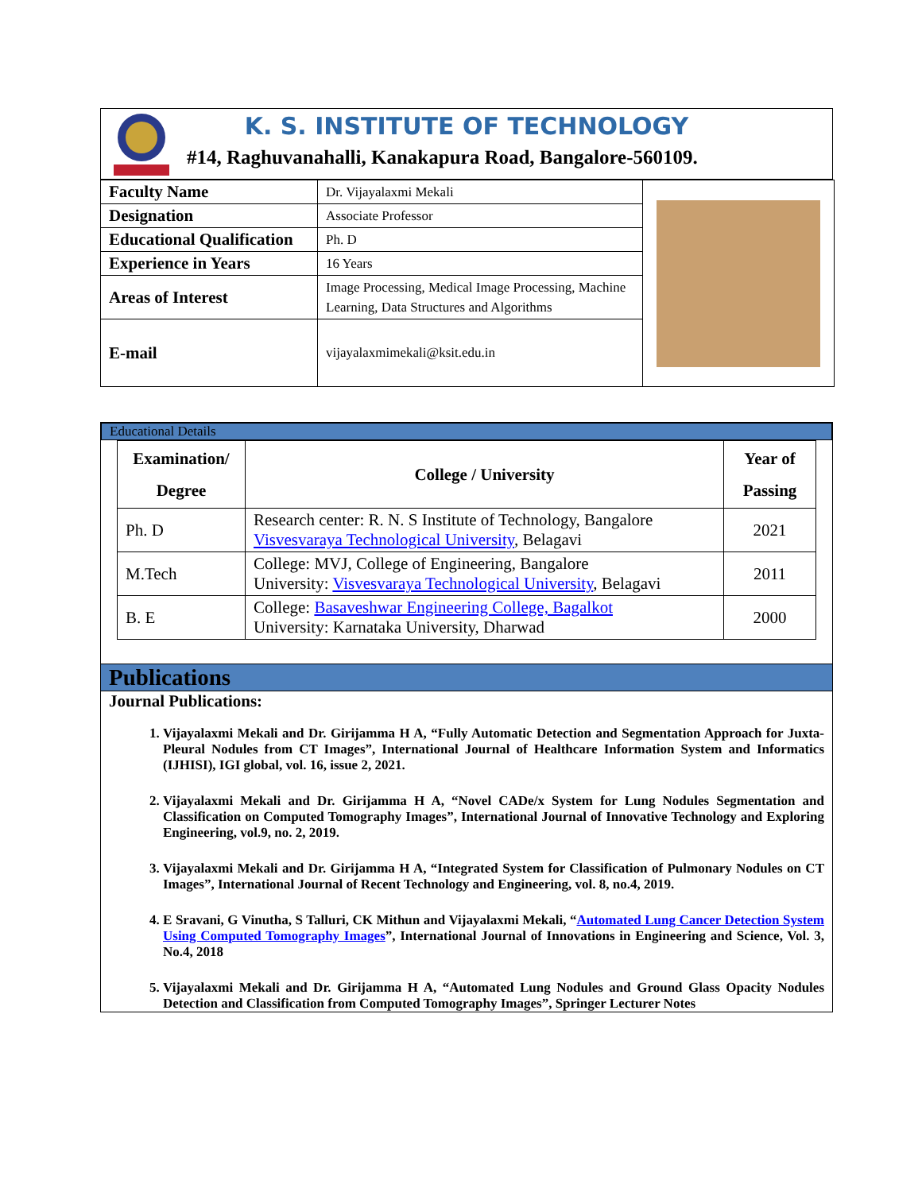K. S. INSTITUTE OF TECHNOLOGY
#14, Raghuvanahalli, Kanakapura Road, Bangalore-560109.
| Faculty Name | Dr. Vijayalaxmi Mekali | |
| Designation | Associate Professor | |
| Educational Qualification | Ph. D | |
| Experience in Years | 16 Years | |
| Areas of Interest | Image Processing, Medical Image Processing, Machine Learning, Data Structures and Algorithms | |
| E-mail | vijayalaxmimekali@ksit.edu.in | |
Educational Details
| Examination/ Degree | College / University | Year of Passing |
| --- | --- | --- |
| Ph. D | Research center: R. N. S Institute of Technology, Bangalore Visvesvaraya Technological University , Belagavi | 2021 |
| M.Tech | College: MVJ, College of Engineering, Bangalore University: Visvesvaraya Technological University , Belagavi | 2011 |
| B. E | College: Basaveshwar Engineering College, Bagalkot University: Karnataka University, Dharwad | 2000 |
Publications
Journal Publications:
1. Vijayalaxmi Mekali and Dr. Girijamma H A, “Fully Automatic Detection and Segmentation Approach for Juxta-Pleural Nodules from CT Images”, International Journal of Healthcare Information System and Informatics (IJHISI), IGI global, vol. 16, issue 2, 2021.
2. Vijayalaxmi Mekali and Dr. Girijamma H A, “Novel CADe/x System for Lung Nodules Segmentation and Classification on Computed Tomography Images”, International Journal of Innovative Technology and Exploring Engineering, vol.9, no. 2, 2019.
3. Vijayalaxmi Mekali and Dr. Girijamma H A, “Integrated System for Classification of Pulmonary Nodules on CT Images”, International Journal of Recent Technology and Engineering, vol. 8, no.4, 2019.
4. E Sravani, G Vinutha, S Talluri, CK Mithun and Vijayalaxmi Mekali, “Automated Lung Cancer Detection System Using Computed Tomography Images”, International Journal of Innovations in Engineering and Science, Vol. 3, No.4, 2018
5. Vijayalaxmi Mekali and Dr. Girijamma H A, “Automated Lung Nodules and Ground Glass Opacity Nodules Detection and Classification from Computed Tomography Images”, Springer Lecturer Notes